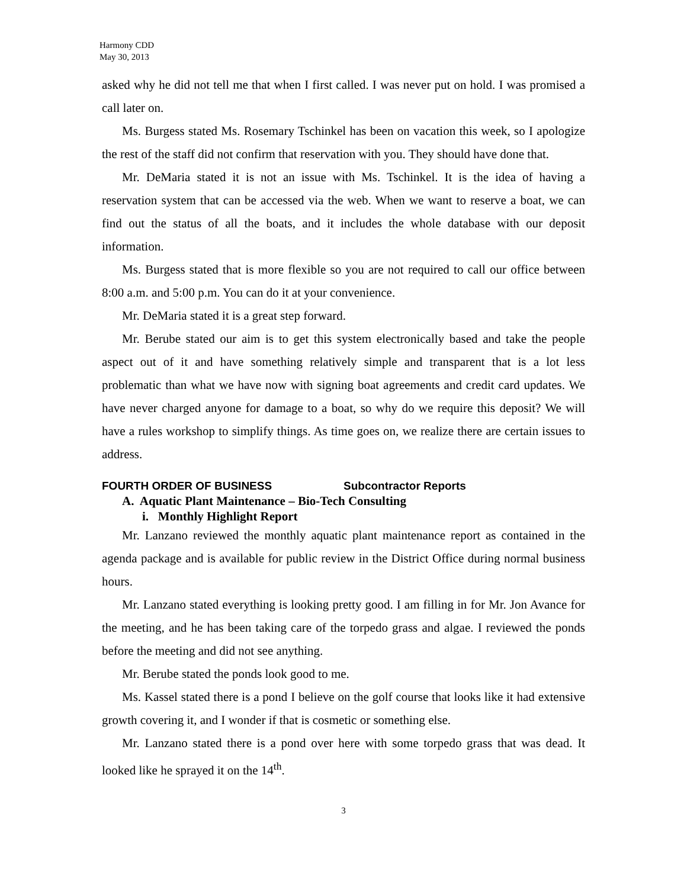Harmony CDD
May 30, 2013
asked why he did not tell me that when I first called. I was never put on hold. I was promised a call later on.
Ms. Burgess stated Ms. Rosemary Tschinkel has been on vacation this week, so I apologize the rest of the staff did not confirm that reservation with you. They should have done that.
Mr. DeMaria stated it is not an issue with Ms. Tschinkel. It is the idea of having a reservation system that can be accessed via the web. When we want to reserve a boat, we can find out the status of all the boats, and it includes the whole database with our deposit information.
Ms. Burgess stated that is more flexible so you are not required to call our office between 8:00 a.m. and 5:00 p.m. You can do it at your convenience.
Mr. DeMaria stated it is a great step forward.
Mr. Berube stated our aim is to get this system electronically based and take the people aspect out of it and have something relatively simple and transparent that is a lot less problematic than what we have now with signing boat agreements and credit card updates. We have never charged anyone for damage to a boat, so why do we require this deposit? We will have a rules workshop to simplify things. As time goes on, we realize there are certain issues to address.
FOURTH ORDER OF BUSINESS Subcontractor Reports
A. Aquatic Plant Maintenance – Bio-Tech Consulting
i. Monthly Highlight Report
Mr. Lanzano reviewed the monthly aquatic plant maintenance report as contained in the agenda package and is available for public review in the District Office during normal business hours.
Mr. Lanzano stated everything is looking pretty good. I am filling in for Mr. Jon Avance for the meeting, and he has been taking care of the torpedo grass and algae. I reviewed the ponds before the meeting and did not see anything.
Mr. Berube stated the ponds look good to me.
Ms. Kassel stated there is a pond I believe on the golf course that looks like it had extensive growth covering it, and I wonder if that is cosmetic or something else.
Mr. Lanzano stated there is a pond over here with some torpedo grass that was dead. It looked like he sprayed it on the 14<sup>th</sup>.
3